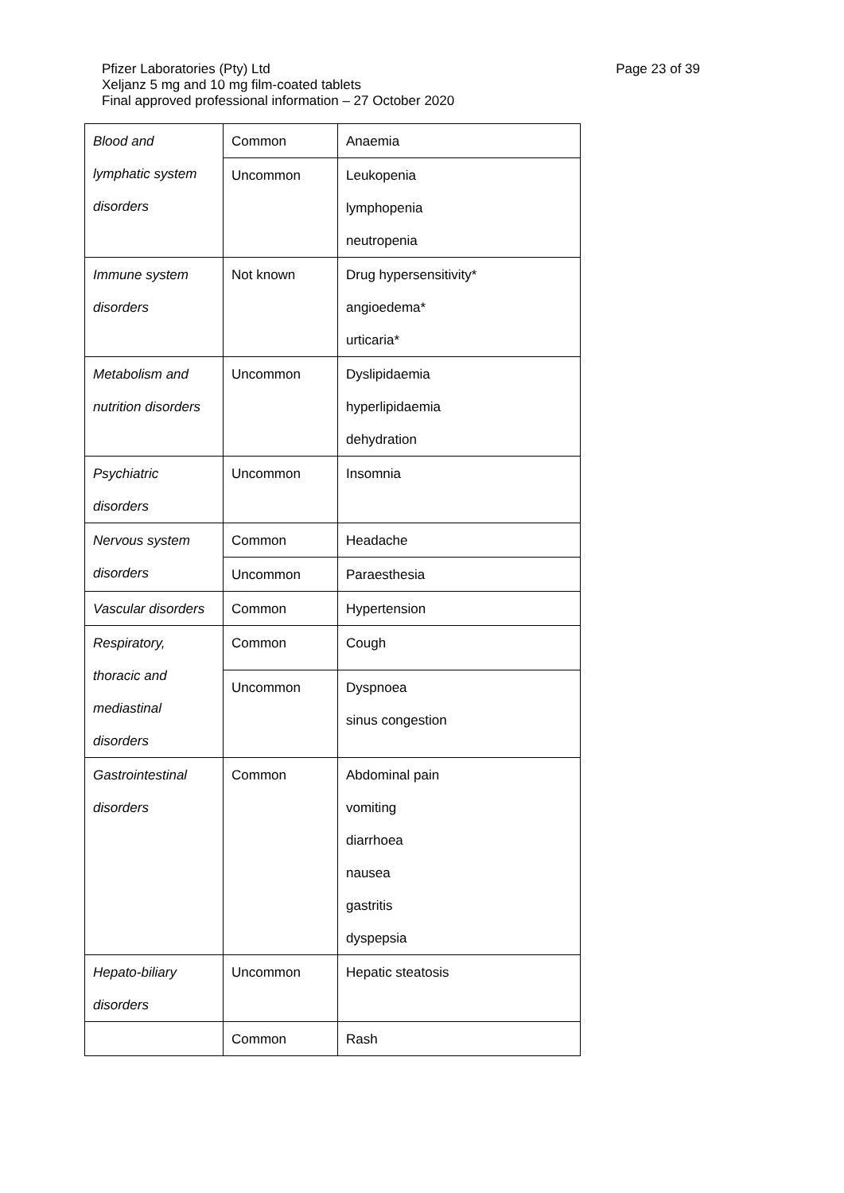Page 23 of 39 Pfizer Laboratories (Pty) Ltd
Xeljanz 5 mg and 10 mg film-coated tablets
Final approved professional information – 27 October 2020
| Blood and lymphatic system disorders | Common | Anaemia |
| | Uncommon | Leukopenia lymphopenia neutropenia |
| Immune system disorders | Not known | Drug hypersensitivity* angioedema* urticaria* |
| Metabolism and nutrition disorders | Uncommon | Dyslipidaemia hyperlipidaemia dehydration |
| Psychiatric disorders | Uncommon | Insomnia |
| Nervous system disorders | Common | Headache |
| | Uncommon | Paraesthesia |
| Vascular disorders | Common | Hypertension |
| Respiratory, thoracic and mediastinal disorders | Common | Cough |
| | Uncommon | Dyspnoea sinus congestion |
| Gastrointestinal disorders | Common | Abdominal pain vomiting diarrhoea nausea gastritis dyspepsia |
| Hepato-biliary disorders | Uncommon | Hepatic steatosis |
| | Common | Rash |